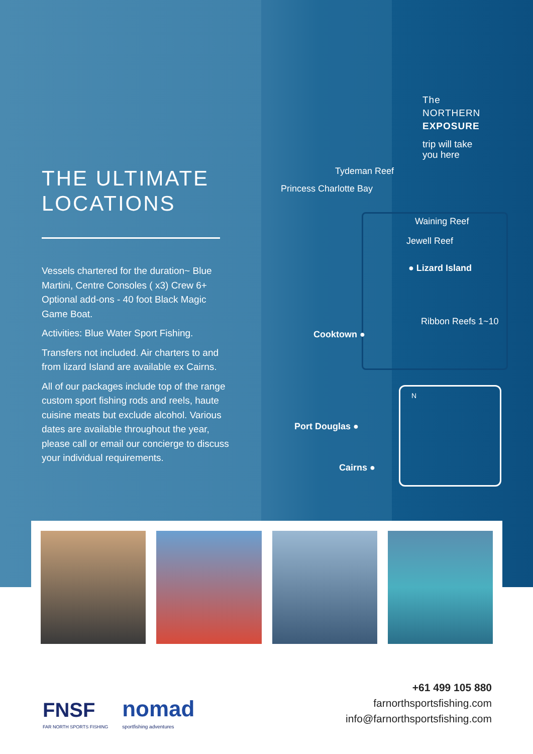THE ULTIMATE
LOCATIONS
Vessels chartered for the duration~ Blue Martini, Centre Consoles ( x3) Crew 6+ Optional add-ons - 40 foot Black Magic Game Boat.
Activities: Blue Water Sport Fishing.
Transfers not included. Air charters to and from lizard Island are available ex Cairns.
All of our packages include top of the range custom sport fishing rods and reels, haute cuisine meats but exclude alcohol. Various dates are available throughout the year, please call or email our concierge to discuss your individual requirements.
The
NORTHERN
EXPOSURE
trip will take
you here
Tydeman Reef
Princess Charlotte Bay
Waining Reef
Jewell Reef
● Lizard Island
Ribbon Reefs 1~10
Cooktown ●
N
Port Douglas ●
Cairns ●
FNSF
FAR NORTH SPORTS FISHING
nomad
sportfishing adventures
+61 499 105 880
farnorthsportsfishing.com
info@farnorthsportsfishing.com